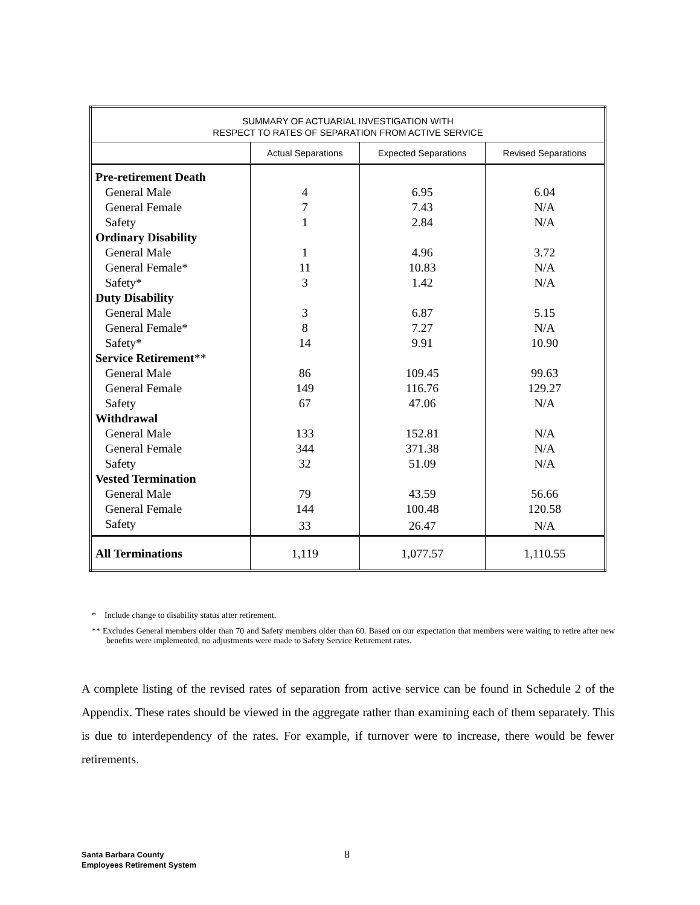| SUMMARY OF ACTUARIAL INVESTIGATION WITH RESPECT TO RATES OF SEPARATION FROM ACTIVE SERVICE | | | |
| --- | --- | --- | --- |
| | Actual Separations | Expected Separations | Revised Separations |
| Pre-retirement Death | | | |
| General Male | 4 | 6.95 | 6.04 |
| General Female | 7 | 7.43 | N/A |
| Safety | 1 | 2.84 | N/A |
| Ordinary Disability | | | |
| General Male | 1 | 4.96 | 3.72 |
| General Female* | 11 | 10.83 | N/A |
| Safety* | 3 | 1.42 | N/A |
| Duty Disability | | | |
| General Male | 3 | 6.87 | 5.15 |
| General Female* | 8 | 7.27 | N/A |
| Safety* | 14 | 9.91 | 10.90 |
| Service Retirement ** | | | |
| General Male | 86 | 109.45 | 99.63 |
| General Female | 149 | 116.76 | 129.27 |
| Safety | 67 | 47.06 | N/A |
| Withdrawal | | | |
| General Male | 133 | 152.81 | N/A |
| General Female | 344 | 371.38 | N/A |
| Safety | 32 | 51.09 | N/A |
| Vested Termination | | | |
| General Male | 79 | 43.59 | 56.66 |
| General Female | 144 | 100.48 | 120.58 |
| Safety | 33 | 26.47 | N/A |
| All Terminations | 1,119 | 1,077.57 | 1,110.55 |
* Include change to disability status after retirement.
** Excludes General members older than 70 and Safety members older than 60. Based on our expectation that members were waiting to retire after new benefits were implemented, no adjustments were made to Safety Service Retirement rates.
A complete listing of the revised rates of separation from active service can be found in Schedule 2 of the Appendix. These rates should be viewed in the aggregate rather than examining each of them separately. This is due to interdependency of the rates. For example, if turnover were to increase, there would be fewer retirements.
Santa Barbara County
Employees Retirement System
8